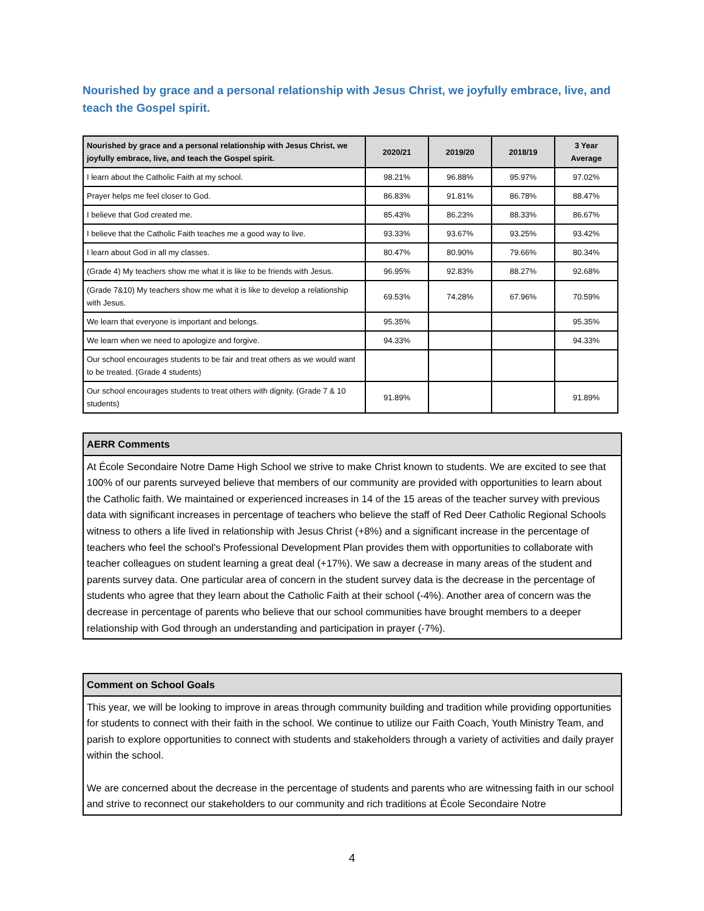Nourished by grace and a personal relationship with Jesus Christ, we joyfully embrace, live, and teach the Gospel spirit.
| Nourished by grace and a personal relationship with Jesus Christ, we joyfully embrace, live, and teach the Gospel spirit. | 2020/21 | 2019/20 | 2018/19 | 3 Year Average |
| --- | --- | --- | --- | --- |
| I learn about the Catholic Faith at my school. | 98.21% | 96.88% | 95.97% | 97.02% |
| Prayer helps me feel closer to God. | 86.83% | 91.81% | 86.78% | 88.47% |
| I believe that God created me. | 85.43% | 86.23% | 88.33% | 86.67% |
| I believe that the Catholic Faith teaches me a good way to live. | 93.33% | 93.67% | 93.25% | 93.42% |
| I learn about God in all my classes. | 80.47% | 80.90% | 79.66% | 80.34% |
| (Grade 4) My teachers show me what it is like to be friends with Jesus. | 96.95% | 92.83% | 88.27% | 92.68% |
| (Grade 7&10) My teachers show me what it is like to develop a relationship with Jesus. | 69.53% | 74.28% | 67.96% | 70.59% |
| We learn that everyone is important and belongs. | 95.35% | | | 95.35% |
| We learn when we need to apologize and forgive. | 94.33% | | | 94.33% |
| Our school encourages students to be fair and treat others as we would want to be treated. (Grade 4 students) | | | | |
| Our school encourages students to treat others with dignity. (Grade 7 & 10 students) | 91.89% | | | 91.89% |
AERR Comments
At École Secondaire Notre Dame High School we strive to make Christ known to students. We are excited to see that 100% of our parents surveyed believe that members of our community are provided with opportunities to learn about the Catholic faith. We maintained or experienced increases in 14 of the 15 areas of the teacher survey with previous data with significant increases in percentage of teachers who believe the staff of Red Deer Catholic Regional Schools witness to others a life lived in relationship with Jesus Christ (+8%) and a significant increase in the percentage of teachers who feel the school's Professional Development Plan provides them with opportunities to collaborate with teacher colleagues on student learning a great deal (+17%). We saw a decrease in many areas of the student and parents survey data. One particular area of concern in the student survey data is the decrease in the percentage of students who agree that they learn about the Catholic Faith at their school (-4%). Another area of concern was the decrease in percentage of parents who believe that our school communities have brought members to a deeper relationship with God through an understanding and participation in prayer (-7%).
Comment on School Goals
This year, we will be looking to improve in areas through community building and tradition while providing opportunities for students to connect with their faith in the school. We continue to utilize our Faith Coach, Youth Ministry Team, and parish to explore opportunities to connect with students and stakeholders through a variety of activities and daily prayer within the school.
We are concerned about the decrease in the percentage of students and parents who are witnessing faith in our school and strive to reconnect our stakeholders to our community and rich traditions at École Secondaire Notre
4